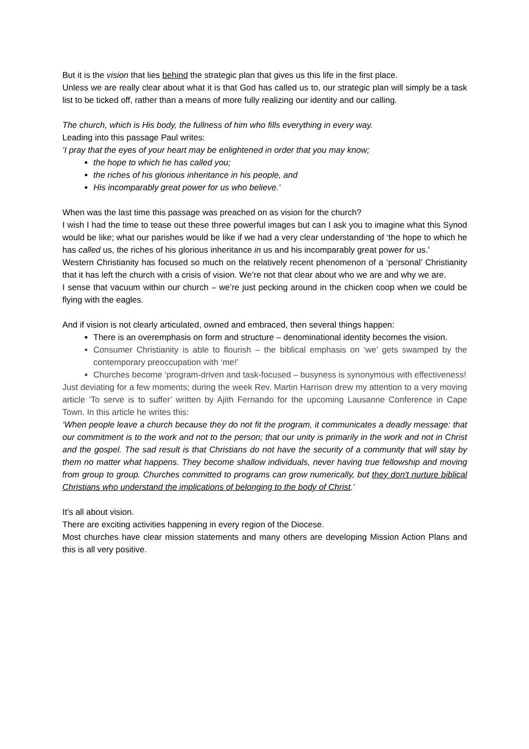But it is the vision that lies behind the strategic plan that gives us this life in the first place.
Unless we are really clear about what it is that God has called us to, our strategic plan will simply be a task list to be ticked off, rather than a means of more fully realizing our identity and our calling.
The church, which is His body, the fullness of him who fills everything in every way.
Leading into this passage Paul writes:
‘I pray that the eyes of your heart may be enlightened in order that you may know;
the hope to which he has called you;
the riches of his glorious inheritance in his people, and
His incomparably great power for us who believe.’
When was the last time this passage was preached on as vision for the church?
I wish I had the time to tease out these three powerful images but can I ask you to imagine what this Synod would be like; what our parishes would be like if we had a very clear understanding of ‘the hope to which he has called us, the riches of his glorious inheritance in us and his incomparably great power for us.’
Western Christianity has focused so much on the relatively recent phenomenon of a ‘personal’ Christianity that it has left the church with a crisis of vision. We’re not that clear about who we are and why we are.
I sense that vacuum within our church – we’re just pecking around in the chicken coop when we could be flying with the eagles.
And if vision is not clearly articulated, owned and embraced, then several things happen:
There is an overemphasis on form and structure – denominational identity becomes the vision.
Consumer Christianity is able to flourish – the biblical emphasis on ‘we’ gets swamped by the contemporary preoccupation with ‘me!’
Churches become ‘program-driven and task-focused – busyness is synonymous with effectiveness!
Just deviating for a few moments; during the week Rev. Martin Harrison drew my attention to a very moving article ‘To serve is to suffer’ written by Ajith Fernando for the upcoming Lausanne Conference in Cape Town. In this article he writes this:
‘When people leave a church because they do not fit the program, it communicates a deadly message: that our commitment is to the work and not to the person; that our unity is primarily in the work and not in Christ and the gospel. The sad result is that Christians do not have the security of a community that will stay by them no matter what happens. They become shallow individuals, never having true fellowship and moving from group to group. Churches committed to programs can grow numerically, but they don't nurture biblical Christians who understand the implications of belonging to the body of Christ.’
It’s all about vision.
There are exciting activities happening in every region of the Diocese.
Most churches have clear mission statements and many others are developing Mission Action Plans and this is all very positive.